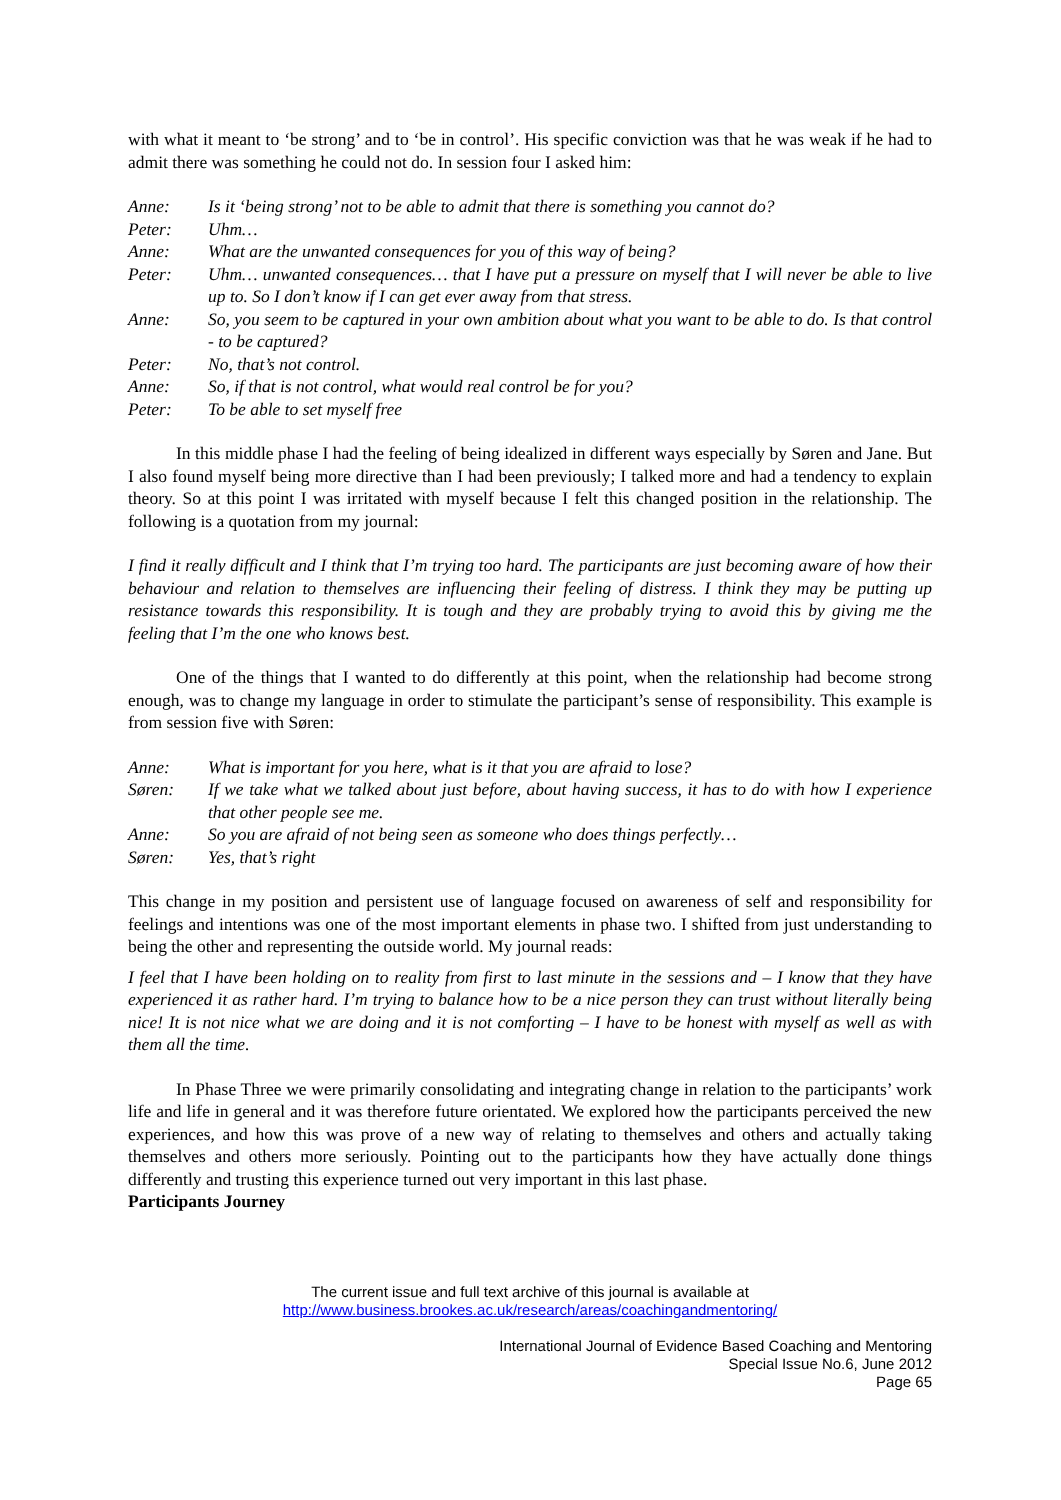with what it meant to ‘be strong’ and to ‘be in control’. His specific conviction was that he was weak if he had to admit there was something he could not do. In session four I asked him:
Anne: Is it ‘being strong’ not to be able to admit that there is something you cannot do?
Peter: Uhm…
Anne: What are the unwanted consequences for you of this way of being?
Peter: Uhm… unwanted consequences… that I have put a pressure on myself that I will never be able to live up to. So I don’t know if I can get ever away from that stress.
Anne: So, you seem to be captured in your own ambition about what you want to be able to do. Is that control - to be captured?
Peter: No, that’s not control.
Anne: So, if that is not control, what would real control be for you?
Peter: To be able to set myself free
In this middle phase I had the feeling of being idealized in different ways especially by Søren and Jane. But I also found myself being more directive than I had been previously; I talked more and had a tendency to explain theory. So at this point I was irritated with myself because I felt this changed position in the relationship. The following is a quotation from my journal:
I find it really difficult and I think that I’m trying too hard. The participants are just becoming aware of how their behaviour and relation to themselves are influencing their feeling of distress. I think they may be putting up resistance towards this responsibility. It is tough and they are probably trying to avoid this by giving me the feeling that I’m the one who knows best.
One of the things that I wanted to do differently at this point, when the relationship had become strong enough, was to change my language in order to stimulate the participant’s sense of responsibility. This example is from session five with Søren:
Anne: What is important for you here, what is it that you are afraid to lose?
Søren: If we take what we talked about just before, about having success, it has to do with how I experience that other people see me.
Anne: So you are afraid of not being seen as someone who does things perfectly…
Søren: Yes, that’s right
This change in my position and persistent use of language focused on awareness of self and responsibility for feelings and intentions was one of the most important elements in phase two. I shifted from just understanding to being the other and representing the outside world. My journal reads:
I feel that I have been holding on to reality from first to last minute in the sessions and – I know that they have experienced it as rather hard. I’m trying to balance how to be a nice person they can trust without literally being nice! It is not nice what we are doing and it is not comforting – I have to be honest with myself as well as with them all the time.
In Phase Three we were primarily consolidating and integrating change in relation to the participants’ work life and life in general and it was therefore future orientated. We explored how the participants perceived the new experiences, and how this was prove of a new way of relating to themselves and others and actually taking themselves and others more seriously. Pointing out to the participants how they have actually done things differently and trusting this experience turned out very important in this last phase.
Participants Journey
The current issue and full text archive of this journal is available at
http://www.business.brookes.ac.uk/research/areas/coachingandmentoring/
International Journal of Evidence Based Coaching and Mentoring
Special Issue No.6, June 2012
Page 65